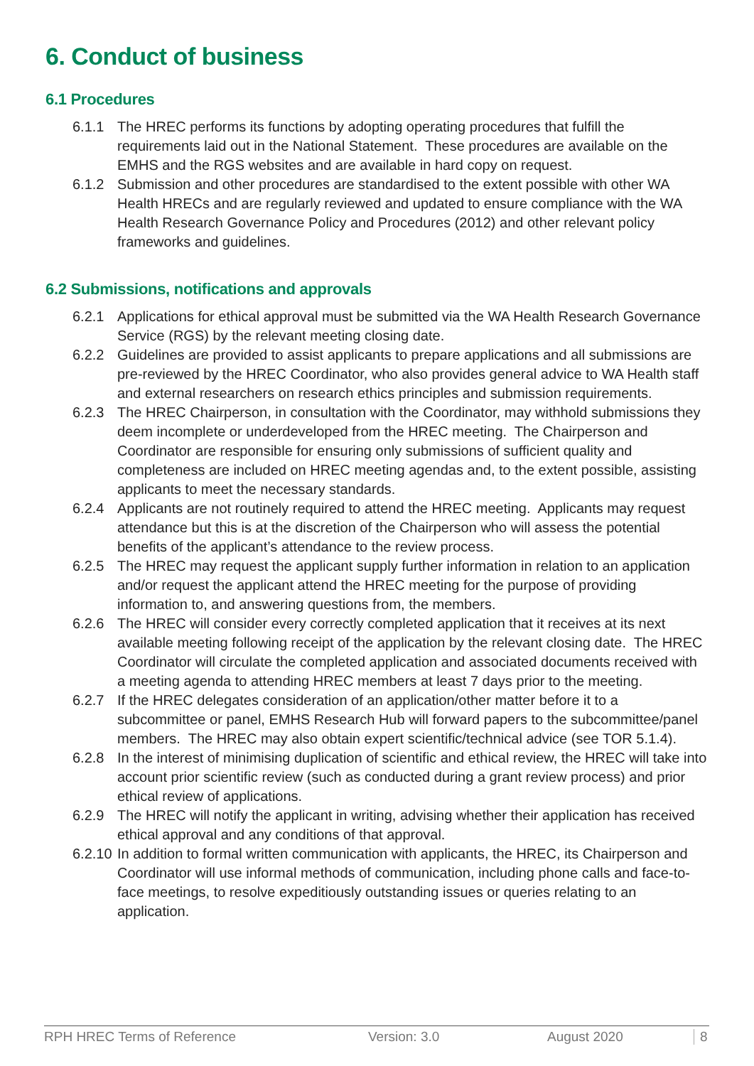6. Conduct of business
6.1 Procedures
6.1.1 The HREC performs its functions by adopting operating procedures that fulfill the requirements laid out in the National Statement. These procedures are available on the EMHS and the RGS websites and are available in hard copy on request.
6.1.2 Submission and other procedures are standardised to the extent possible with other WA Health HRECs and are regularly reviewed and updated to ensure compliance with the WA Health Research Governance Policy and Procedures (2012) and other relevant policy frameworks and guidelines.
6.2 Submissions, notifications and approvals
6.2.1 Applications for ethical approval must be submitted via the WA Health Research Governance Service (RGS) by the relevant meeting closing date.
6.2.2 Guidelines are provided to assist applicants to prepare applications and all submissions are pre-reviewed by the HREC Coordinator, who also provides general advice to WA Health staff and external researchers on research ethics principles and submission requirements.
6.2.3 The HREC Chairperson, in consultation with the Coordinator, may withhold submissions they deem incomplete or underdeveloped from the HREC meeting. The Chairperson and Coordinator are responsible for ensuring only submissions of sufficient quality and completeness are included on HREC meeting agendas and, to the extent possible, assisting applicants to meet the necessary standards.
6.2.4 Applicants are not routinely required to attend the HREC meeting. Applicants may request attendance but this is at the discretion of the Chairperson who will assess the potential benefits of the applicant’s attendance to the review process.
6.2.5 The HREC may request the applicant supply further information in relation to an application and/or request the applicant attend the HREC meeting for the purpose of providing information to, and answering questions from, the members.
6.2.6 The HREC will consider every correctly completed application that it receives at its next available meeting following receipt of the application by the relevant closing date. The HREC Coordinator will circulate the completed application and associated documents received with a meeting agenda to attending HREC members at least 7 days prior to the meeting.
6.2.7 If the HREC delegates consideration of an application/other matter before it to a subcommittee or panel, EMHS Research Hub will forward papers to the subcommittee/panel members. The HREC may also obtain expert scientific/technical advice (see TOR 5.1.4).
6.2.8 In the interest of minimising duplication of scientific and ethical review, the HREC will take into account prior scientific review (such as conducted during a grant review process) and prior ethical review of applications.
6.2.9 The HREC will notify the applicant in writing, advising whether their application has received ethical approval and any conditions of that approval.
6.2.10
In addition to formal written communication with applicants, the HREC, its Chairperson and Coordinator will use informal methods of communication, including phone calls and face-to-face meetings, to resolve expeditiously outstanding issues or queries relating to an application.
RPH HREC Terms of Reference Version: 3.0 August 2020 8